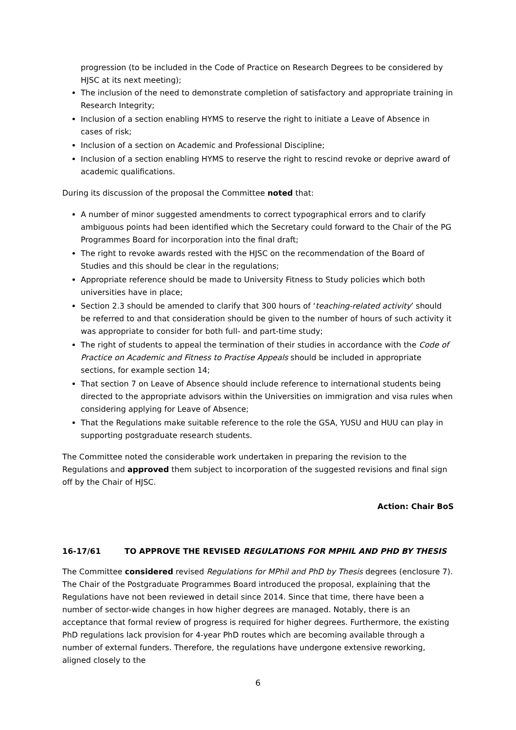progression (to be included in the Code of Practice on Research Degrees to be considered by HJSC at its next meeting);
The inclusion of the need to demonstrate completion of satisfactory and appropriate training in Research Integrity;
Inclusion of a section enabling HYMS to reserve the right to initiate a Leave of Absence in cases of risk;
Inclusion of a section on Academic and Professional Discipline;
Inclusion of a section enabling HYMS to reserve the right to rescind revoke or deprive award of academic qualifications.
During its discussion of the proposal the Committee noted that:
A number of minor suggested amendments to correct typographical errors and to clarify ambiguous points had been identified which the Secretary could forward to the Chair of the PG Programmes Board for incorporation into the final draft;
The right to revoke awards rested with the HJSC on the recommendation of the Board of Studies and this should be clear in the regulations;
Appropriate reference should be made to University Fitness to Study policies which both universities have in place;
Section 2.3 should be amended to clarify that 300 hours of ‘teaching-related activity’ should be referred to and that consideration should be given to the number of hours of such activity it was appropriate to consider for both full- and part-time study;
The right of students to appeal the termination of their studies in accordance with the Code of Practice on Academic and Fitness to Practise Appeals should be included in appropriate sections, for example section 14;
That section 7 on Leave of Absence should include reference to international students being directed to the appropriate advisors within the Universities on immigration and visa rules when considering applying for Leave of Absence;
That the Regulations make suitable reference to the role the GSA, YUSU and HUU can play in supporting postgraduate research students.
The Committee noted the considerable work undertaken in preparing the revision to the Regulations and approved them subject to incorporation of the suggested revisions and final sign off by the Chair of HJSC.
Action: Chair BoS
16-17/61 TO APPROVE THE REVISED REGULATIONS FOR MPHIL AND PHD BY THESIS
The Committee considered revised Regulations for MPhil and PhD by Thesis degrees (enclosure 7). The Chair of the Postgraduate Programmes Board introduced the proposal, explaining that the Regulations have not been reviewed in detail since 2014. Since that time, there have been a number of sector-wide changes in how higher degrees are managed. Notably, there is an acceptance that formal review of progress is required for higher degrees. Furthermore, the existing PhD regulations lack provision for 4-year PhD routes which are becoming available through a number of external funders. Therefore, the regulations have undergone extensive reworking, aligned closely to the
6